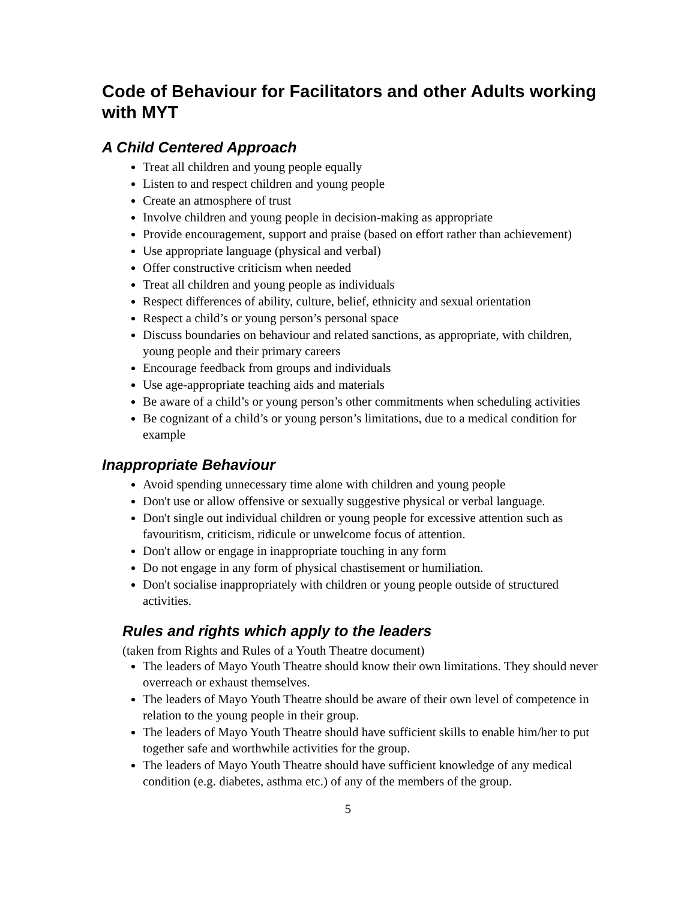Code of Behaviour for Facilitators and other Adults working with MYT
A Child Centered Approach
Treat all children and young people equally
Listen to and respect children and young people
Create an atmosphere of trust
Involve children and young people in decision-making as appropriate
Provide encouragement, support and praise (based on effort rather than achievement)
Use appropriate language (physical and verbal)
Offer constructive criticism when needed
Treat all children and young people as individuals
Respect differences of ability, culture, belief, ethnicity and sexual orientation
Respect a child’s or young person’s personal space
Discuss boundaries on behaviour and related sanctions, as appropriate, with children, young people and their primary careers
Encourage feedback from groups and individuals
Use age-appropriate teaching aids and materials
Be aware of a child’s or young person’s other commitments when scheduling activities
Be cognizant of a child’s or young person’s limitations, due to a medical condition for example
Inappropriate Behaviour
Avoid spending unnecessary time alone with children and young people
Don't use or allow offensive or sexually suggestive physical or verbal language.
Don't single out individual children or young people for excessive attention such as favouritism, criticism, ridicule or unwelcome focus of attention.
Don't allow or engage in inappropriate touching in any form
Do not engage in any form of physical chastisement or humiliation.
Don't socialise inappropriately with children or young people outside of structured activities.
Rules and rights which apply to the leaders
(taken from Rights and Rules of a Youth Theatre document)
The leaders of Mayo Youth Theatre should know their own limitations. They should never overreach or exhaust themselves.
The leaders of Mayo Youth Theatre should be aware of their own level of competence in relation to the young people in their group.
The leaders of Mayo Youth Theatre should have sufficient skills to enable him/her to put together safe and worthwhile activities for the group.
The leaders of Mayo Youth Theatre should have sufficient knowledge of any medical condition (e.g. diabetes, asthma etc.) of any of the members of the group.
5